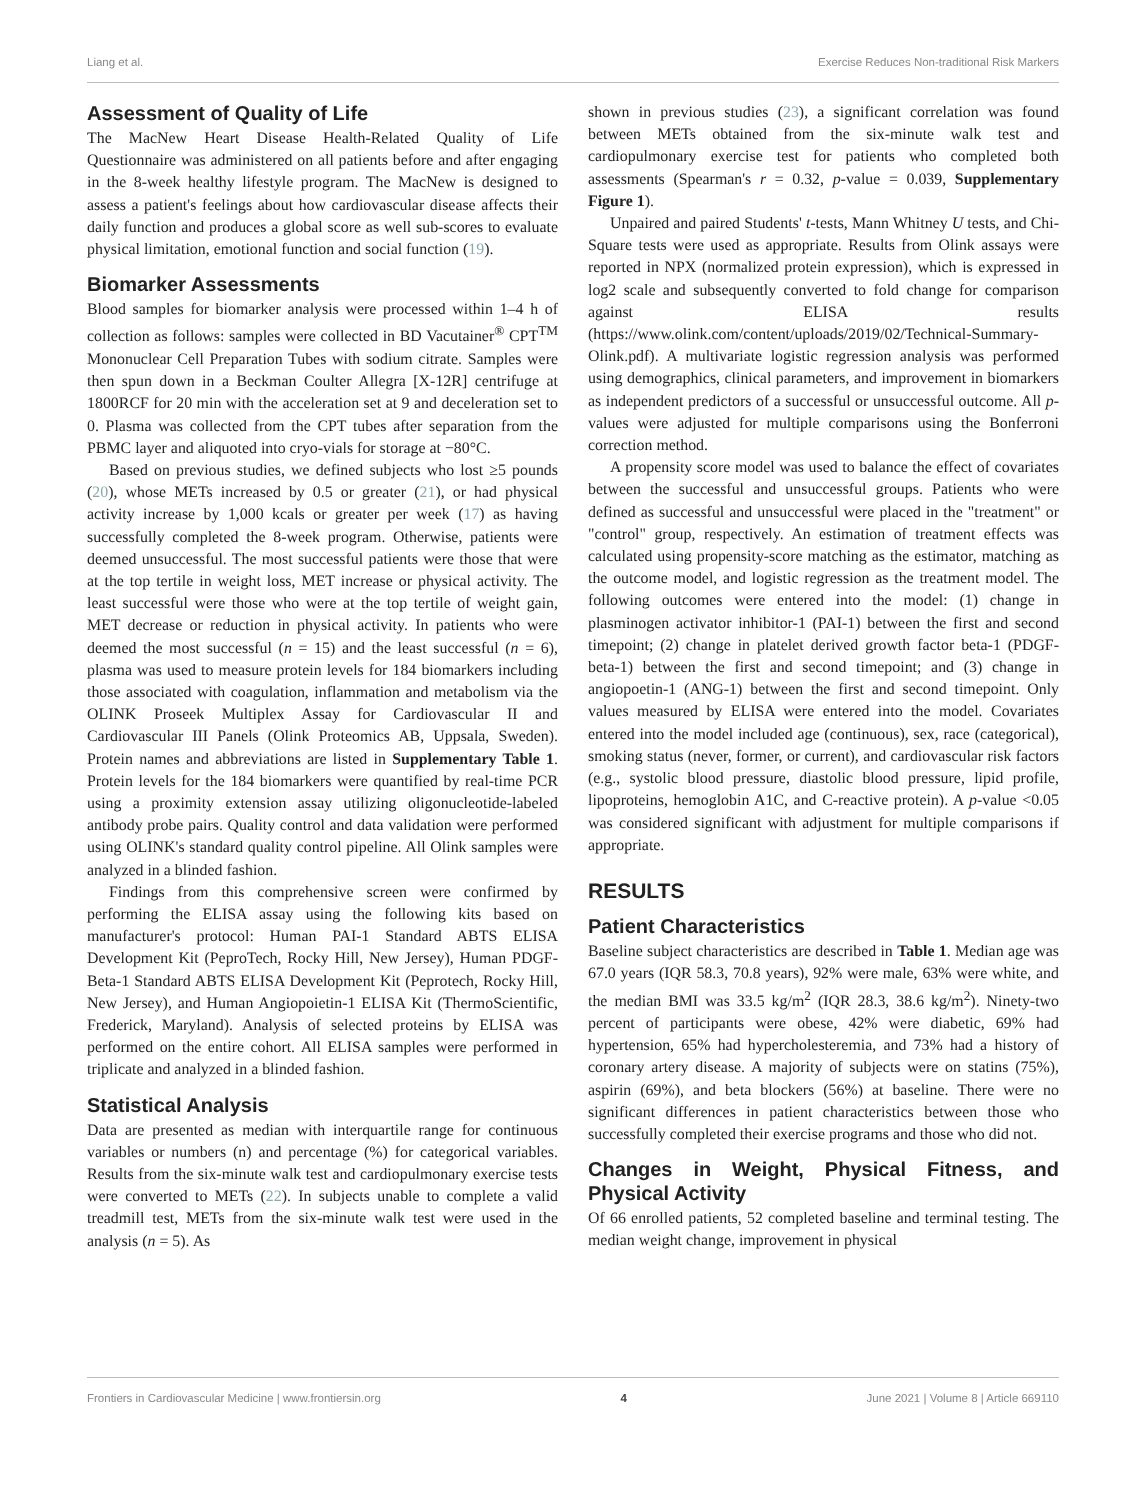Liang et al. Exercise Reduces Non-traditional Risk Markers
Assessment of Quality of Life
The MacNew Heart Disease Health-Related Quality of Life Questionnaire was administered on all patients before and after engaging in the 8-week healthy lifestyle program. The MacNew is designed to assess a patient's feelings about how cardiovascular disease affects their daily function and produces a global score as well sub-scores to evaluate physical limitation, emotional function and social function (19).
Biomarker Assessments
Blood samples for biomarker analysis were processed within 1–4 h of collection as follows: samples were collected in BD Vacutainer<sup>®</sup> CPT<sup>TM</sup> Mononuclear Cell Preparation Tubes with sodium citrate. Samples were then spun down in a Beckman Coulter Allegra [X-12R] centrifuge at 1800RCF for 20 min with the acceleration set at 9 and deceleration set to 0. Plasma was collected from the CPT tubes after separation from the PBMC layer and aliquoted into cryo-vials for storage at −80°C.
Based on previous studies, we defined subjects who lost ≥5 pounds (20), whose METs increased by 0.5 or greater (21), or had physical activity increase by 1,000 kcals or greater per week (17) as having successfully completed the 8-week program. Otherwise, patients were deemed unsuccessful. The most successful patients were those that were at the top tertile in weight loss, MET increase or physical activity. The least successful were those who were at the top tertile of weight gain, MET decrease or reduction in physical activity. In patients who were deemed the most successful (n = 15) and the least successful (n = 6), plasma was used to measure protein levels for 184 biomarkers including those associated with coagulation, inflammation and metabolism via the OLINK Proseek Multiplex Assay for Cardiovascular II and Cardiovascular III Panels (Olink Proteomics AB, Uppsala, Sweden). Protein names and abbreviations are listed in Supplementary Table 1. Protein levels for the 184 biomarkers were quantified by real-time PCR using a proximity extension assay utilizing oligonucleotide-labeled antibody probe pairs. Quality control and data validation were performed using OLINK's standard quality control pipeline. All Olink samples were analyzed in a blinded fashion.
Findings from this comprehensive screen were confirmed by performing the ELISA assay using the following kits based on manufacturer's protocol: Human PAI-1 Standard ABTS ELISA Development Kit (PeproTech, Rocky Hill, New Jersey), Human PDGF-Beta-1 Standard ABTS ELISA Development Kit (Peprotech, Rocky Hill, New Jersey), and Human Angiopoietin-1 ELISA Kit (ThermoScientific, Frederick, Maryland). Analysis of selected proteins by ELISA was performed on the entire cohort. All ELISA samples were performed in triplicate and analyzed in a blinded fashion.
Statistical Analysis
Data are presented as median with interquartile range for continuous variables or numbers (n) and percentage (%) for categorical variables. Results from the six-minute walk test and cardiopulmonary exercise tests were converted to METs (22). In subjects unable to complete a valid treadmill test, METs from the six-minute walk test were used in the analysis (n = 5). As
shown in previous studies (23), a significant correlation was found between METs obtained from the six-minute walk test and cardiopulmonary exercise test for patients who completed both assessments (Spearman's r = 0.32, p-value = 0.039, Supplementary Figure 1).
Unpaired and paired Students' t-tests, Mann Whitney U tests, and Chi-Square tests were used as appropriate. Results from Olink assays were reported in NPX (normalized protein expression), which is expressed in log2 scale and subsequently converted to fold change for comparison against ELISA results (https://www.olink.com/content/uploads/2019/02/Technical-Summary-Olink.pdf). A multivariate logistic regression analysis was performed using demographics, clinical parameters, and improvement in biomarkers as independent predictors of a successful or unsuccessful outcome. All p-values were adjusted for multiple comparisons using the Bonferroni correction method.
A propensity score model was used to balance the effect of covariates between the successful and unsuccessful groups. Patients who were defined as successful and unsuccessful were placed in the "treatment" or "control" group, respectively. An estimation of treatment effects was calculated using propensity-score matching as the estimator, matching as the outcome model, and logistic regression as the treatment model. The following outcomes were entered into the model: (1) change in plasminogen activator inhibitor-1 (PAI-1) between the first and second timepoint; (2) change in platelet derived growth factor beta-1 (PDGF-beta-1) between the first and second timepoint; and (3) change in angiopoetin-1 (ANG-1) between the first and second timepoint. Only values measured by ELISA were entered into the model. Covariates entered into the model included age (continuous), sex, race (categorical), smoking status (never, former, or current), and cardiovascular risk factors (e.g., systolic blood pressure, diastolic blood pressure, lipid profile, lipoproteins, hemoglobin A1C, and C-reactive protein). A p-value <0.05 was considered significant with adjustment for multiple comparisons if appropriate.
RESULTS
Patient Characteristics
Baseline subject characteristics are described in Table 1. Median age was 67.0 years (IQR 58.3, 70.8 years), 92% were male, 63% were white, and the median BMI was 33.5 kg/m<sup>2</sup> (IQR 28.3, 38.6 kg/m<sup>2</sup>). Ninety-two percent of participants were obese, 42% were diabetic, 69% had hypertension, 65% had hypercholesteremia, and 73% had a history of coronary artery disease. A majority of subjects were on statins (75%), aspirin (69%), and beta blockers (56%) at baseline. There were no significant differences in patient characteristics between those who successfully completed their exercise programs and those who did not.
Changes in Weight, Physical Fitness, and Physical Activity
Of 66 enrolled patients, 52 completed baseline and terminal testing. The median weight change, improvement in physical
Frontiers in Cardiovascular Medicine | www.frontiersin.org 4 June 2021 | Volume 8 | Article 669110